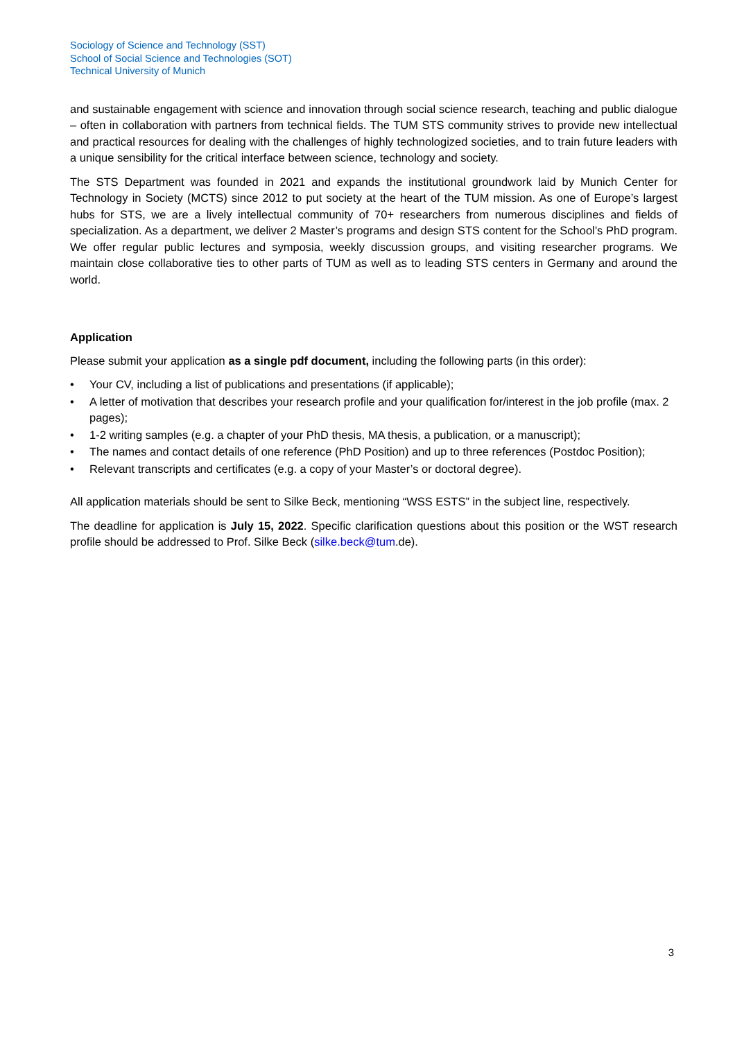Sociology of Science and Technology (SST)
School of Social Science and Technologies (SOT)
Technical University of Munich
and sustainable engagement with science and innovation through social science research, teaching and public dialogue – often in collaboration with partners from technical fields. The TUM STS community strives to provide new intellectual and practical resources for dealing with the challenges of highly technologized societies, and to train future leaders with a unique sensibility for the critical interface between science, technology and society.
The STS Department was founded in 2021 and expands the institutional groundwork laid by Munich Center for Technology in Society (MCTS) since 2012 to put society at the heart of the TUM mission. As one of Europe’s largest hubs for STS, we are a lively intellectual community of 70+ researchers from numerous disciplines and fields of specialization. As a department, we deliver 2 Master’s programs and design STS content for the School’s PhD program. We offer regular public lectures and symposia, weekly discussion groups, and visiting researcher programs. We maintain close collaborative ties to other parts of TUM as well as to leading STS centers in Germany and around the world.
Application
Please submit your application as a single pdf document, including the following parts (in this order):
• Your CV, including a list of publications and presentations (if applicable);
• A letter of motivation that describes your research profile and your qualification for/interest in the job profile (max. 2 pages);
• 1-2 writing samples (e.g. a chapter of your PhD thesis, MA thesis, a publication, or a manuscript);
• The names and contact details of one reference (PhD Position) and up to three references (Postdoc Position);
• Relevant transcripts and certificates (e.g. a copy of your Master’s or doctoral degree).
All application materials should be sent to Silke Beck, mentioning “WSS ESTS” in the subject line, respectively.
The deadline for application is July 15, 2022. Specific clarification questions about this position or the WST research profile should be addressed to Prof. Silke Beck (silke.beck@tum.de).
3